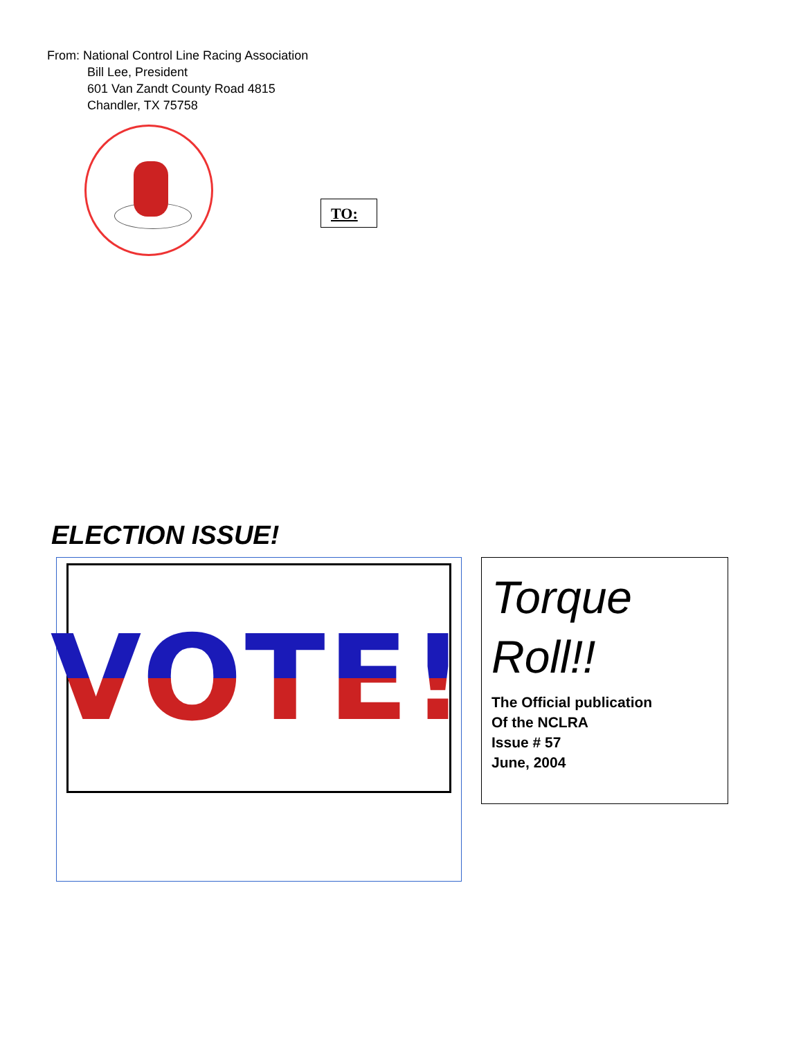From: National Control Line Racing Association
Bill Lee, President
601 Van Zandt County Road 4815
Chandler, TX 75758
TO:
ELECTION ISSUE!
VOTE!
Torque
Roll!!
The Official publication
Of the NCLRA
Issue # 57
June, 2004